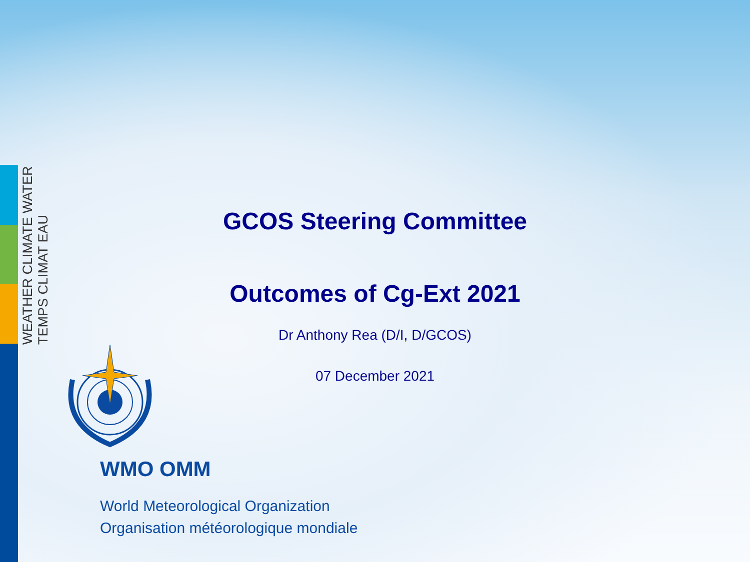WEATHER CLIMATE WATER
TEMPS CLIMAT EAU
GCOS Steering Committee
Outcomes of Cg-Ext 2021
Dr Anthony Rea (D/I, D/GCOS)
07 December 2021
WMO OMM
World Meteorological Organization
Organisation météorologique mondiale